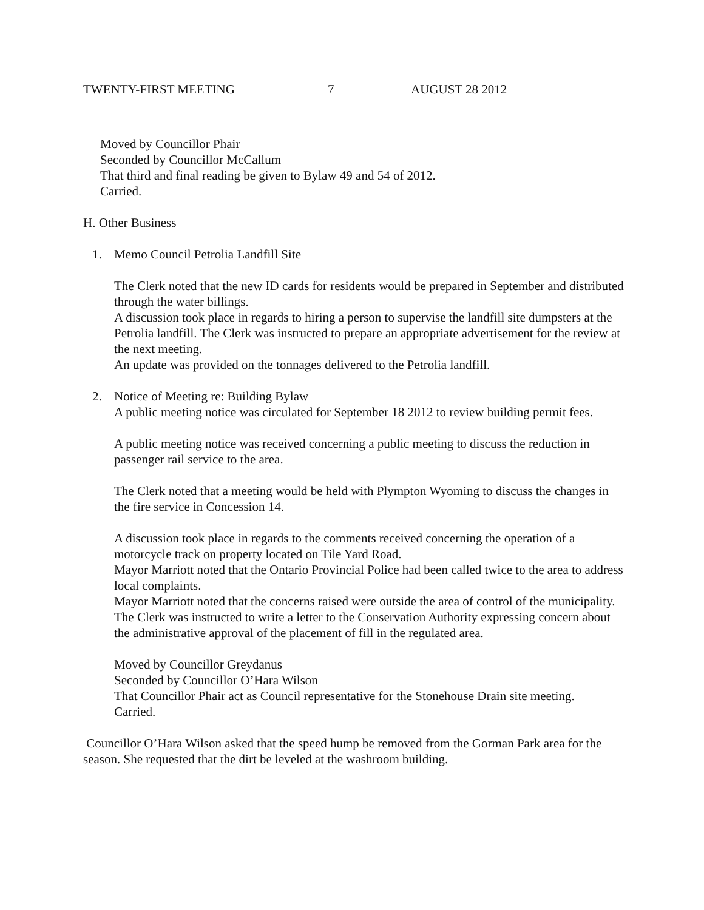TWENTY-FIRST MEETING 7 AUGUST 28 2012
Moved by Councillor Phair
Seconded by Councillor McCallum
That third and final reading be given to Bylaw 49 and 54 of 2012.
Carried.
H. Other Business
1. Memo Council Petrolia Landfill Site
The Clerk noted that the new ID cards for residents would be prepared in September and distributed through the water billings.
A discussion took place in regards to hiring a person to supervise the landfill site dumpsters at the Petrolia landfill. The Clerk was instructed to prepare an appropriate advertisement for the review at the next meeting.
An update was provided on the tonnages delivered to the Petrolia landfill.
2. Notice of Meeting re: Building Bylaw
A public meeting notice was circulated for September 18 2012 to review building permit fees.
A public meeting notice was received concerning a public meeting to discuss the reduction in passenger rail service to the area.
The Clerk noted that a meeting would be held with Plympton Wyoming to discuss the changes in the fire service in Concession 14.
A discussion took place in regards to the comments received concerning the operation of a motorcycle track on property located on Tile Yard Road.
Mayor Marriott noted that the Ontario Provincial Police had been called twice to the area to address local complaints.
Mayor Marriott noted that the concerns raised were outside the area of control of the municipality.
The Clerk was instructed to write a letter to the Conservation Authority expressing concern about the administrative approval of the placement of fill in the regulated area.
Moved by Councillor Greydanus
Seconded by Councillor O’Hara Wilson
That Councillor Phair act as Council representative for the Stonehouse Drain site meeting.
Carried.
Councillor O’Hara Wilson asked that the speed hump be removed from the Gorman Park area for the season. She requested that the dirt be leveled at the washroom building.